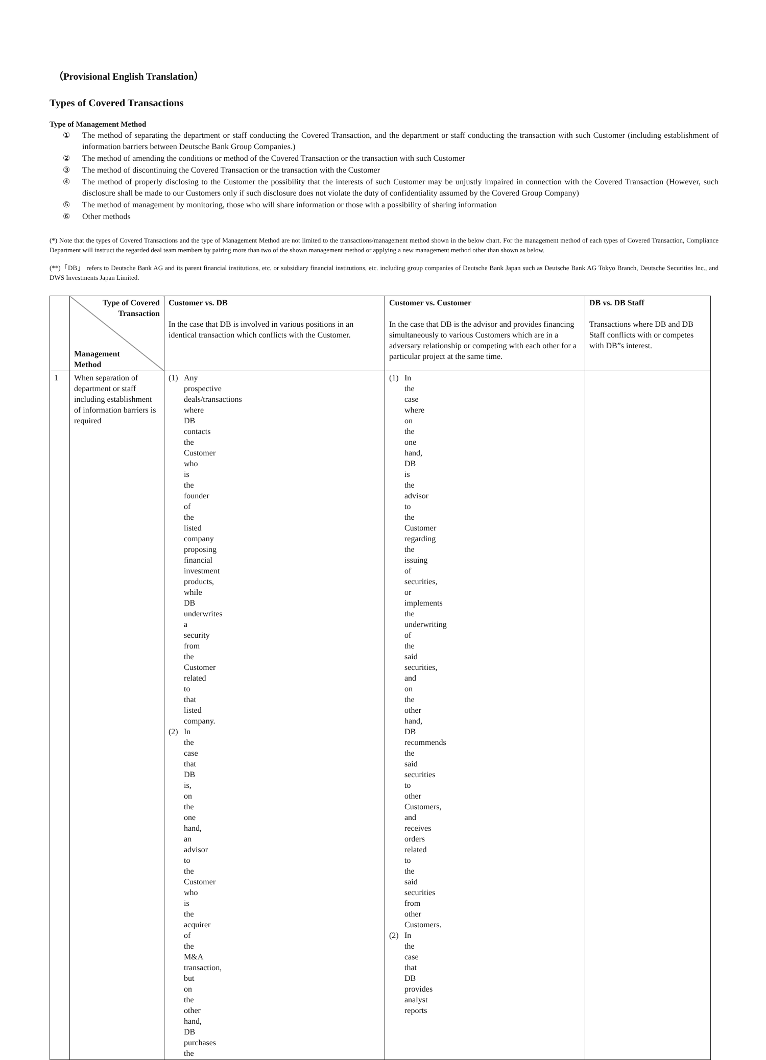（Provisional English Translation）
Types of Covered Transactions
Type of Management Method
① The method of separating the department or staff conducting the Covered Transaction, and the department or staff conducting the transaction with such Customer (including establishment of information barriers between Deutsche Bank Group Companies.)
② The method of amending the conditions or method of the Covered Transaction or the transaction with such Customer
③ The method of discontinuing the Covered Transaction or the transaction with the Customer
④ The method of properly disclosing to the Customer the possibility that the interests of such Customer may be unjustly impaired in connection with the Covered Transaction (However, such disclosure shall be made to our Customers only if such disclosure does not violate the duty of confidentiality assumed by the Covered Group Company)
⑤ The method of management by monitoring, those who will share information or those with a possibility of sharing information
⑥ Other methods
(*) Note that the types of Covered Transactions and the type of Management Method are not limited to the transactions/management method shown in the below chart. For the management method of each types of Covered Transaction, Compliance Department will instruct the regarded deal team members by pairing more than two of the shown management method or applying a new management method other than shown as below.
(**)「DB」 refers to Deutsche Bank AG and its parent financial institutions, etc. or subsidiary financial institutions, etc. including group companies of Deutsche Bank Japan such as Deutsche Bank AG Tokyo Branch, Deutsche Securities Inc., and DWS Investments Japan Limited.
| | Type of Covered Transaction Management Method | Customer vs. DB In the case that DB is involved in various positions in an identical transaction which conflicts with the Customer. | Customer vs. Customer In the case that DB is the advisor and provides financing simultaneously to various Customers which are in a adversary relationship or competing with each other for a particular project at the same time. | DB vs. DB Staff Transactions where DB and DB Staff conflicts with or competes with DB”s interest. |
| 1 | When separation of department or staff including establishment of information barriers is required | (1) Any prospective deals/transactions where DB contacts the Customer who is the founder of the listed company proposing financial investment products, while DB underwrites a security from the Customer related to that listed company. (2) In the case that DB is, on the one hand, an advisor to the Customer who is the acquirer of the M&A transaction, but on the other hand, DB purchases the | (1) In the case where on the one hand, DB is the advisor to the Customer regarding the issuing of securities, or implements the underwriting of the said securities, and on the other hand, DB recommends the said securities to other Customers, and receives orders related to the said securities from other Customers. (2) In the case that DB provides analyst reports | |